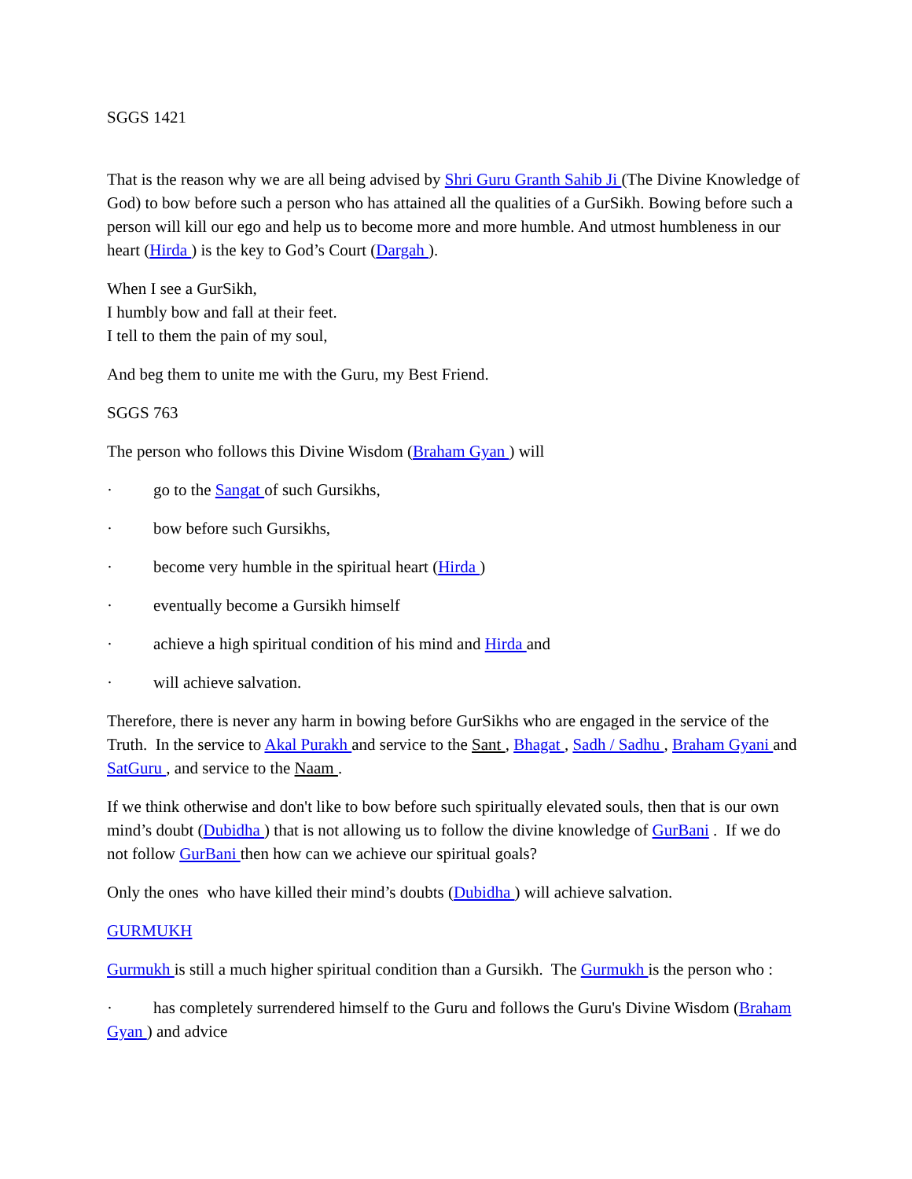SGGS 1421
That is the reason why we are all being advised by Shri Guru Granth Sahib Ji (The Divine Knowledge of God) to bow before such a person who has attained all the qualities of a GurSikh. Bowing before such a person will kill our ego and help us to become more and more humble. And utmost humbleness in our heart (Hirda ) is the key to God’s Court (Dargah ).
When I see a GurSikh,
I humbly bow and fall at their feet.
I tell to them the pain of my soul,
And beg them to unite me with the Guru, my Best Friend.
SGGS 763
The person who follows this Divine Wisdom (Braham Gyan ) will
· go to the Sangat of such Gursikhs,
· bow before such Gursikhs,
· become very humble in the spiritual heart (Hirda )
· eventually become a Gursikh himself
· achieve a high spiritual condition of his mind and Hirda and
· will achieve salvation.
Therefore, there is never any harm in bowing before GurSikhs who are engaged in the service of the Truth. In the service to Akal Purakh and service to the Sant , Bhagat , Sadh / Sadhu , Braham Gyani and SatGuru , and service to the Naam .
If we think otherwise and don't like to bow before such spiritually elevated souls, then that is our own mind’s doubt (Dubidha ) that is not allowing us to follow the divine knowledge of GurBani . If we do not follow GurBani then how can we achieve our spiritual goals?
Only the ones who have killed their mind’s doubts (Dubidha ) will achieve salvation.
GURMUKH
Gurmukh is still a much higher spiritual condition than a Gursikh. The Gurmukh is the person who :
· has completely surrendered himself to the Guru and follows the Guru's Divine Wisdom (Braham Gyan ) and advice